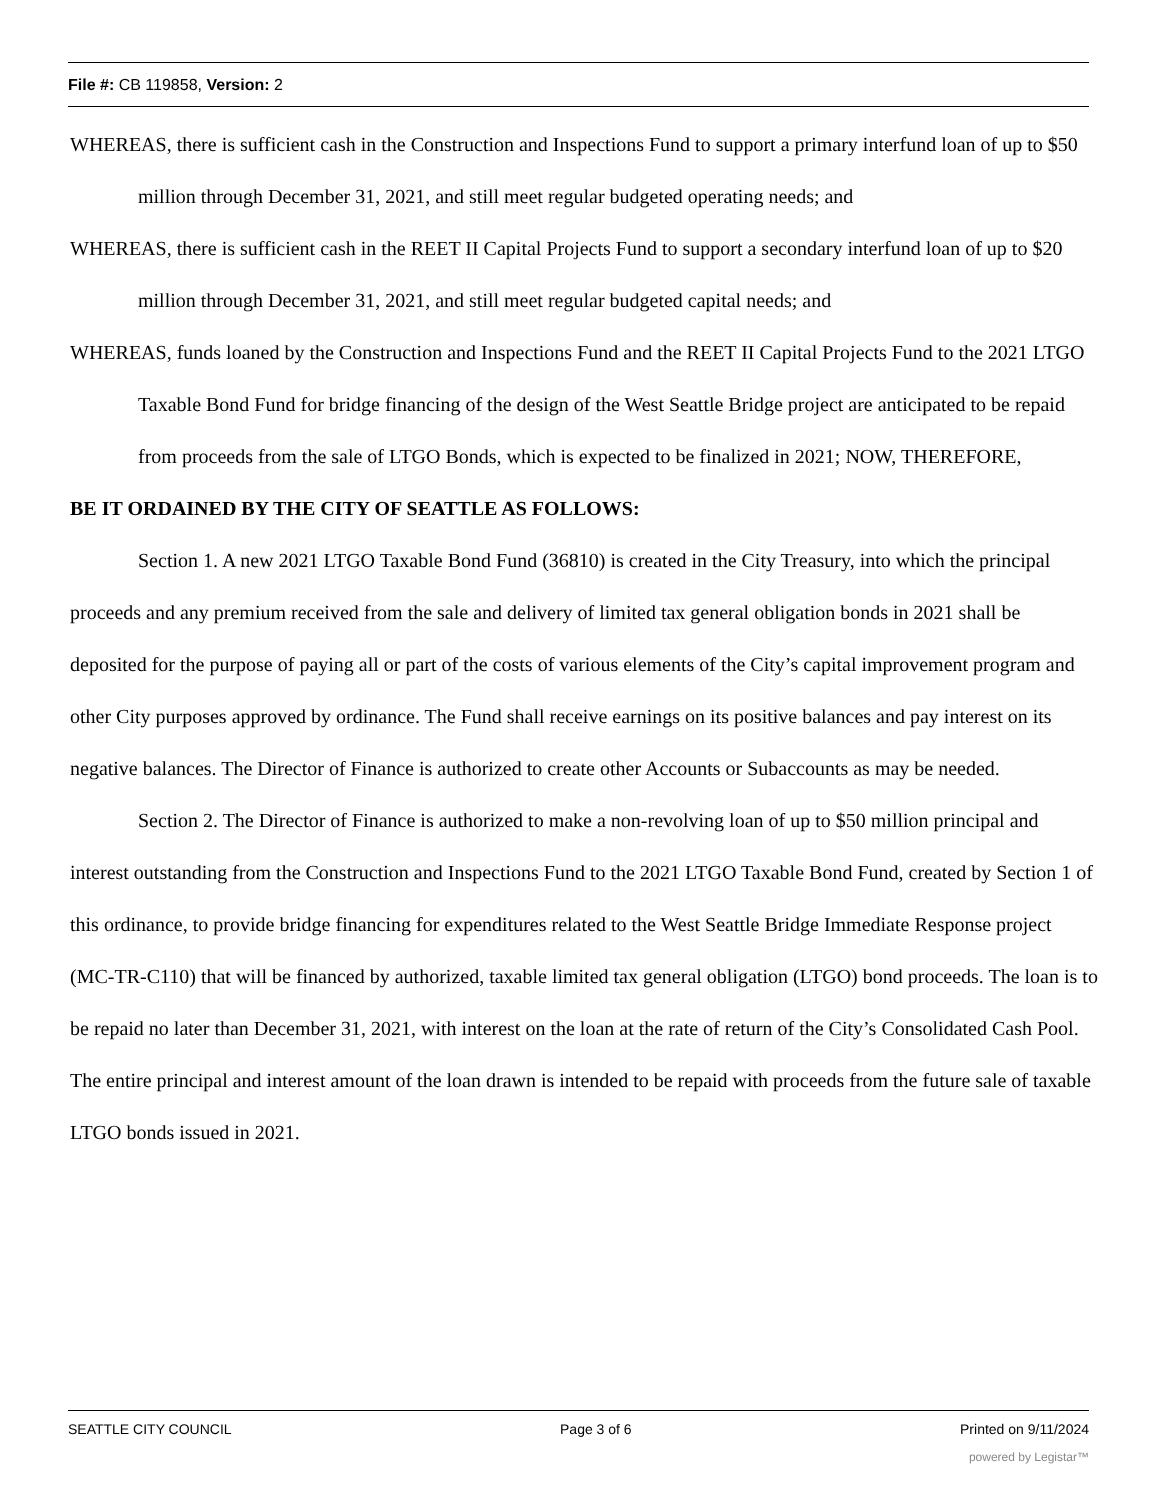File #: CB 119858, Version: 2
WHEREAS, there is sufficient cash in the Construction and Inspections Fund to support a primary interfund loan of up to $50 million through December 31, 2021, and still meet regular budgeted operating needs; and
WHEREAS, there is sufficient cash in the REET II Capital Projects Fund to support a secondary interfund loan of up to $20 million through December 31, 2021, and still meet regular budgeted capital needs; and
WHEREAS, funds loaned by the Construction and Inspections Fund and the REET II Capital Projects Fund to the 2021 LTGO Taxable Bond Fund for bridge financing of the design of the West Seattle Bridge project are anticipated to be repaid from proceeds from the sale of LTGO Bonds, which is expected to be finalized in 2021; NOW, THEREFORE,
BE IT ORDAINED BY THE CITY OF SEATTLE AS FOLLOWS:
Section 1. A new 2021 LTGO Taxable Bond Fund (36810) is created in the City Treasury, into which the principal proceeds and any premium received from the sale and delivery of limited tax general obligation bonds in 2021 shall be deposited for the purpose of paying all or part of the costs of various elements of the City’s capital improvement program and other City purposes approved by ordinance. The Fund shall receive earnings on its positive balances and pay interest on its negative balances. The Director of Finance is authorized to create other Accounts or Subaccounts as may be needed.
Section 2. The Director of Finance is authorized to make a non-revolving loan of up to $50 million principal and interest outstanding from the Construction and Inspections Fund to the 2021 LTGO Taxable Bond Fund, created by Section 1 of this ordinance, to provide bridge financing for expenditures related to the West Seattle Bridge Immediate Response project (MC-TR-C110) that will be financed by authorized, taxable limited tax general obligation (LTGO) bond proceeds. The loan is to be repaid no later than December 31, 2021, with interest on the loan at the rate of return of the City’s Consolidated Cash Pool. The entire principal and interest amount of the loan drawn is intended to be repaid with proceeds from the future sale of taxable LTGO bonds issued in 2021.
SEATTLE CITY COUNCIL Page 3 of 6 Printed on 9/11/2024
powered by Legistar™